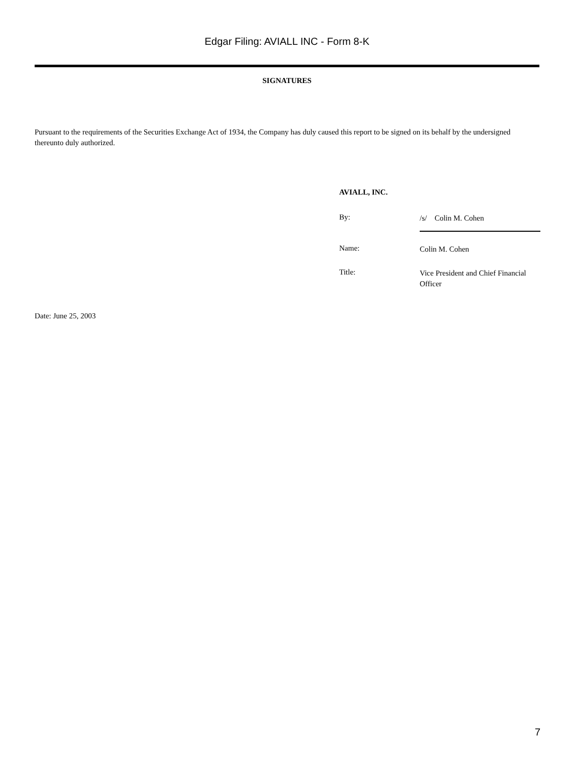Edgar Filing: AVIALL INC - Form 8-K
SIGNATURES
Pursuant to the requirements of the Securities Exchange Act of 1934, the Company has duly caused this report to be signed on its behalf by the undersigned thereunto duly authorized.
AVIALL, INC.
By:
/s/ Colin M. Cohen
Name:
Colin M. Cohen
Title:
Vice President and Chief Financial Officer
Date: June 25, 2003
7